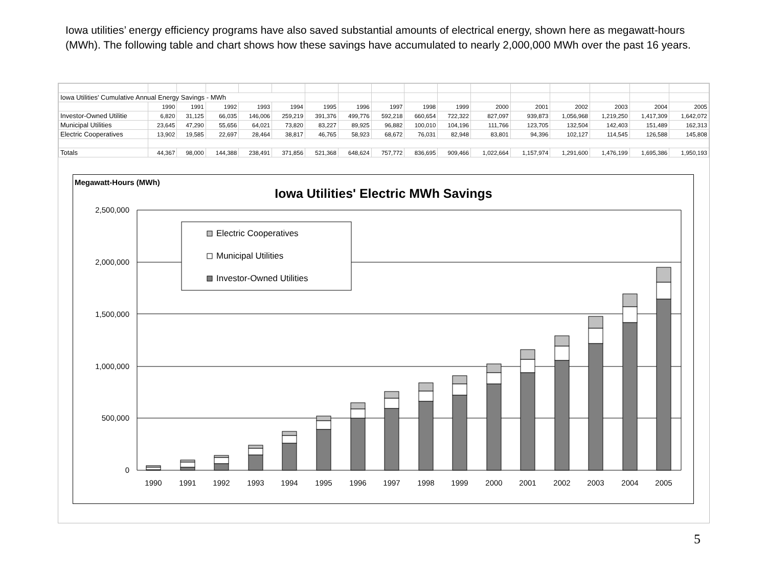Iowa utilities’ energy efficiency programs have also saved substantial amounts of electrical energy, shown here as megawatt-hours (MWh). The following table and chart shows how these savings have accumulated to nearly 2,000,000 MWh over the past 16 years.
| Iowa Utilities' Cumulative Annual Energy Savings - MWh | | | | | | | | | | | | | | | | |
| | 1990 | 1991 | 1992 | 1993 | 1994 | 1995 | 1996 | 1997 | 1998 | 1999 | 2000 | 2001 | 2002 | 2003 | 2004 | 2005 |
| Investor-Owned Utilitie | 6,820 | 31,125 | 66,035 | 146,006 | 259,219 | 391,376 | 499,776 | 592,218 | 660,654 | 722,322 | 827,097 | 939,873 | 1,056,968 | 1,219,250 | 1,417,309 | 1,642,072 |
| Municipal Utilities | 23,645 | 47,290 | 55,656 | 64,021 | 73,820 | 83,227 | 89,925 | 96,882 | 100,010 | 104,196 | 111,766 | 123,705 | 132,504 | 142,403 | 151,489 | 162,313 |
| Electric Cooperatives | 13,902 | 19,585 | 22,697 | 28,464 | 38,817 | 46,765 | 58,923 | 68,672 | 76,031 | 82,948 | 83,801 | 94,396 | 102,127 | 114,545 | 126,588 | 145,808 |
| Totals | 44,367 | 98,000 | 144,388 | 238,491 | 371,856 | 521,368 | 648,624 | 757,772 | 836,695 | 909,466 | 1,022,664 | 1,157,974 | 1,291,600 | 1,476,199 | 1,695,386 | 1,950,193 |
Megawatt-Hours (MWh)
Iowa Utilities' Electric MWh Savings
2,500,000
2,000,000
1,500,000
1,000,000
500,000
0
1990
1991
1992
1993
1994
1995
1996
1997
1998
1999
2000
2001
2002
2003
2004
2005
Electric Cooperatives
Municipal Utilities
Investor-Owned Utilities
5